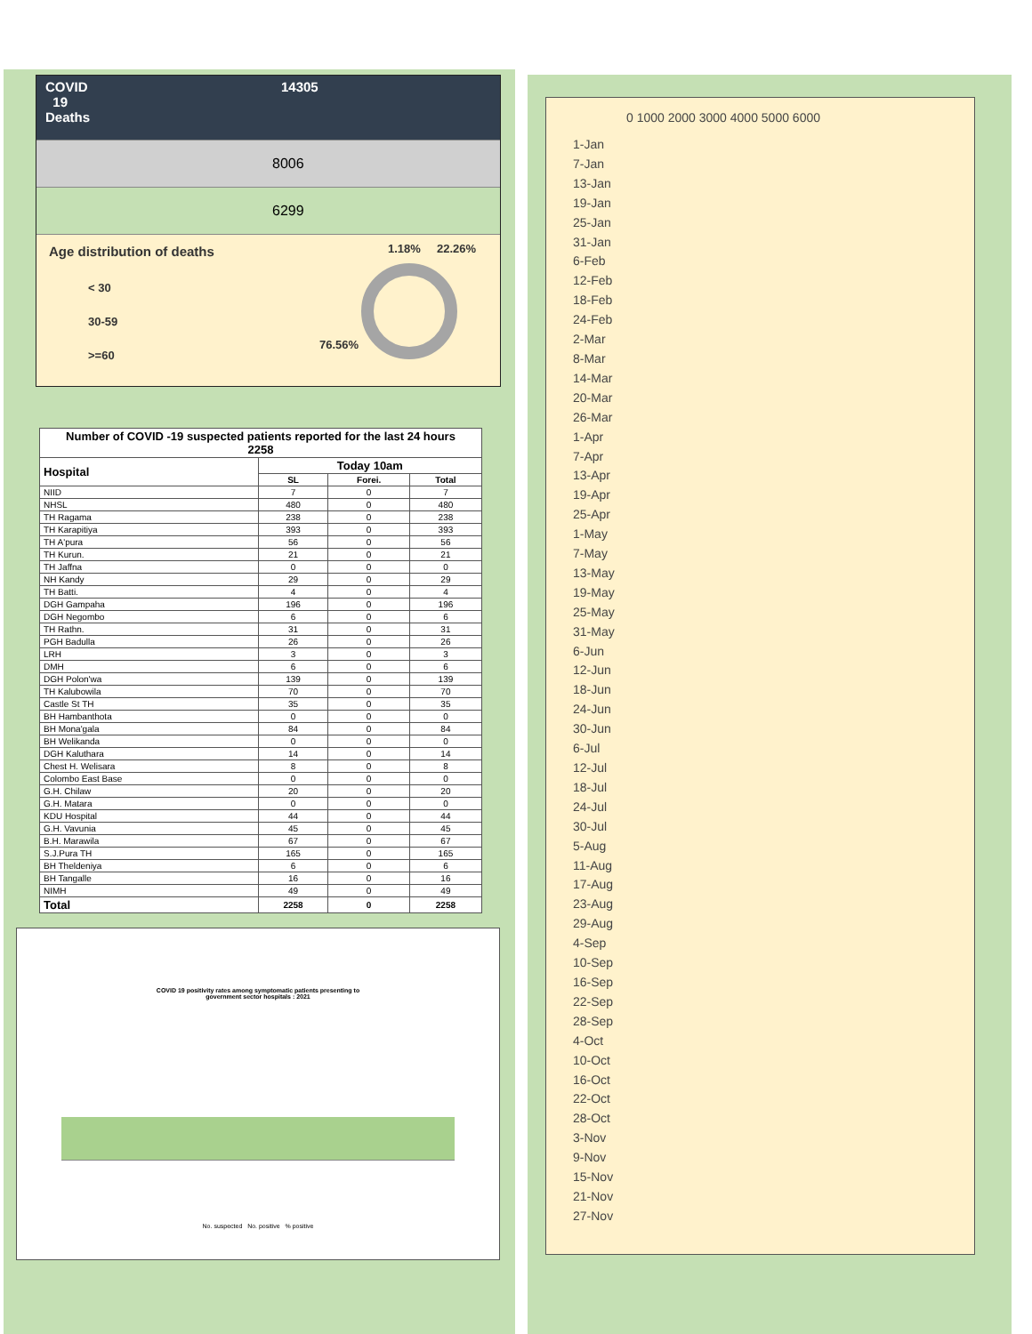COVID
19
Deaths
14305
8006
6299
Age distribution of deaths
< 30
30-59
>=60
1.18% 22.26%
76.56%
| Number of COVID -19 suspected patients reported for the last 24 hours 2258 | | | |
| --- | --- | --- | --- |
| Hospital | Today 10am | | |
| | SL | Forei. | Total |
| NIID | 7 | 0 | 7 |
| NHSL | 480 | 0 | 480 |
| TH Ragama | 238 | 0 | 238 |
| TH Karapitiya | 393 | 0 | 393 |
| TH A'pura | 56 | 0 | 56 |
| TH Kurun. | 21 | 0 | 21 |
| TH Jaffna | 0 | 0 | 0 |
| NH Kandy | 29 | 0 | 29 |
| TH Batti. | 4 | 0 | 4 |
| DGH Gampaha | 196 | 0 | 196 |
| DGH Negombo | 6 | 0 | 6 |
| TH Rathn. | 31 | 0 | 31 |
| PGH Badulla | 26 | 0 | 26 |
| LRH | 3 | 0 | 3 |
| DMH | 6 | 0 | 6 |
| DGH Polon'wa | 139 | 0 | 139 |
| TH Kalubowila | 70 | 0 | 70 |
| Castle St TH | 35 | 0 | 35 |
| BH Hambanthota | 0 | 0 | 0 |
| BH Mona'gala | 84 | 0 | 84 |
| BH Welikanda | 0 | 0 | 0 |
| DGH Kaluthara | 14 | 0 | 14 |
| Chest H. Welisara | 8 | 0 | 8 |
| Colombo East Base | 0 | 0 | 0 |
| G.H. Chilaw | 20 | 0 | 20 |
| G.H. Matara | 0 | 0 | 0 |
| KDU Hospital | 44 | 0 | 44 |
| G.H. Vavunia | 45 | 0 | 45 |
| B.H. Marawila | 67 | 0 | 67 |
| S.J.Pura TH | 165 | 0 | 165 |
| BH Theldeniya | 6 | 0 | 6 |
| BH Tangalle | 16 | 0 | 16 |
| NIMH | 49 | 0 | 49 |
| Total | 2258 | 0 | 2258 |
COVID 19 positivity rates among symptomatic patients presenting to
government sector hospitals : 2021
No. suspected No. positive % positive
0 1000 2000 3000 4000 5000 6000
1-Jan
7-Jan
13-Jan
19-Jan
25-Jan
31-Jan
6-Feb
12-Feb
18-Feb
24-Feb
2-Mar
8-Mar
14-Mar
20-Mar
26-Mar
1-Apr
7-Apr
13-Apr
19-Apr
25-Apr
1-May
7-May
13-May
19-May
25-May
31-May
6-Jun
12-Jun
18-Jun
24-Jun
30-Jun
6-Jul
12-Jul
18-Jul
24-Jul
30-Jul
5-Aug
11-Aug
17-Aug
23-Aug
29-Aug
4-Sep
10-Sep
16-Sep
22-Sep
28-Sep
4-Oct
10-Oct
16-Oct
22-Oct
28-Oct
3-Nov
9-Nov
15-Nov
21-Nov
27-Nov